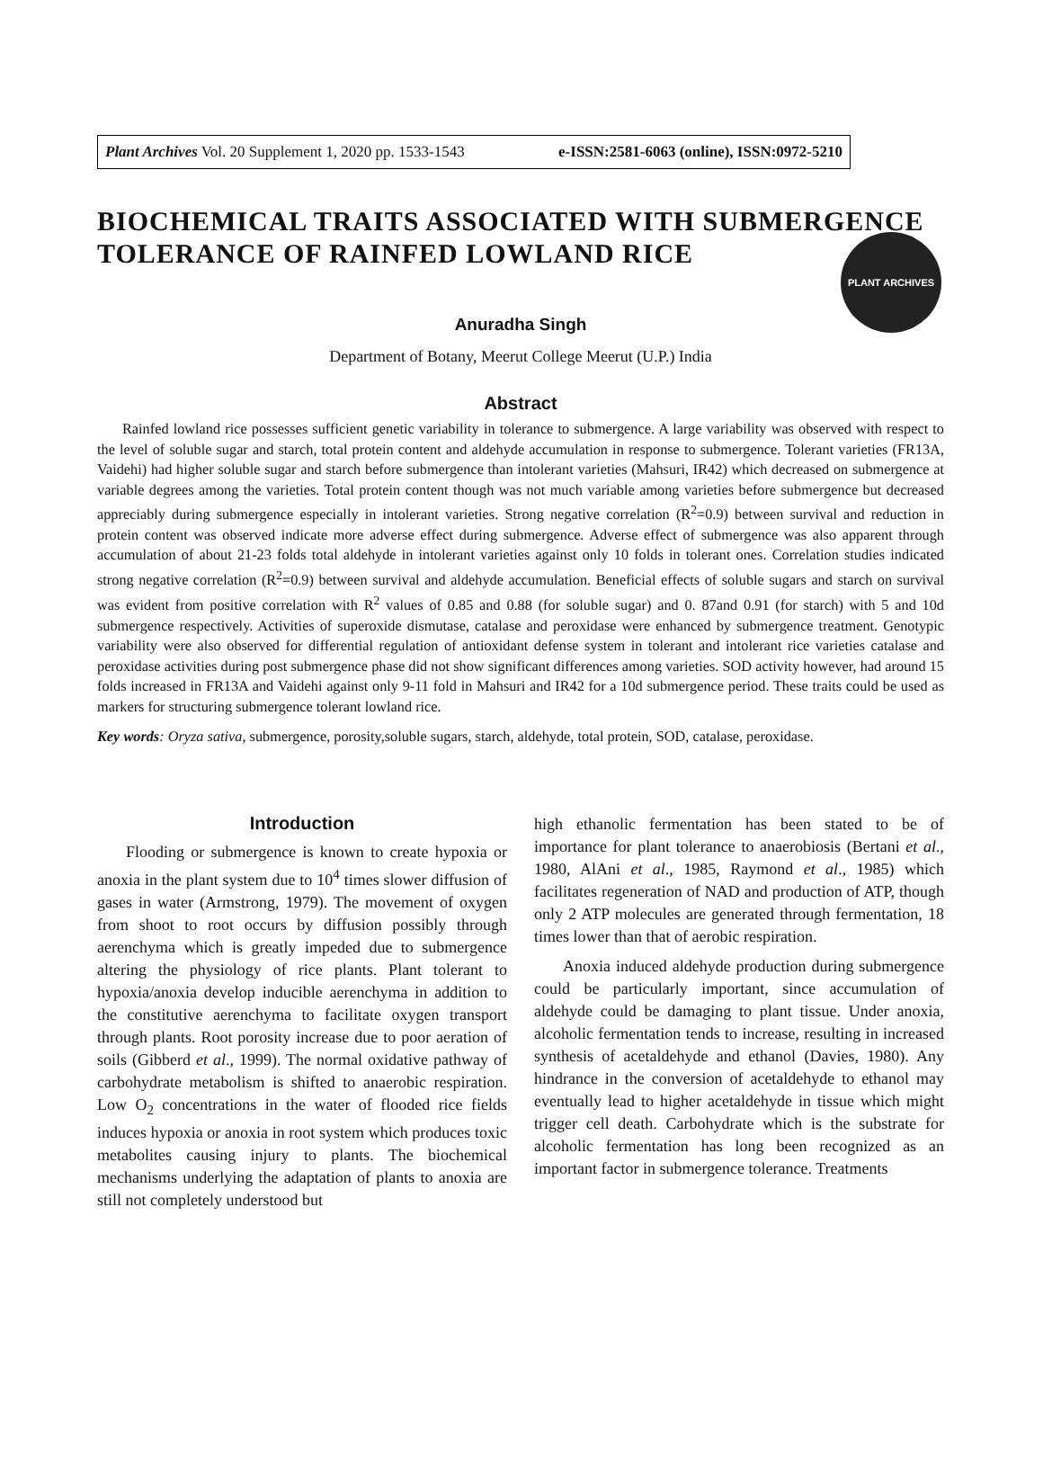Plant Archives Vol. 20 Supplement 1, 2020 pp. 1533-1543 e-ISSN:2581-6063 (online), ISSN:0972-5210
PLANT ARCHIVES
BIOCHEMICAL TRAITS ASSOCIATED WITH SUBMERGENCE TOLERANCE OF RAINFED LOWLAND RICE
Anuradha Singh
Department of Botany, Meerut College Meerut (U.P.) India
Abstract
Rainfed lowland rice possesses sufficient genetic variability in tolerance to submergence. A large variability was observed with respect to the level of soluble sugar and starch, total protein content and aldehyde accumulation in response to submergence. Tolerant varieties (FR13A, Vaidehi) had higher soluble sugar and starch before submergence than intolerant varieties (Mahsuri, IR42) which decreased on submergence at variable degrees among the varieties. Total protein content though was not much variable among varieties before submergence but decreased appreciably during submergence especially in intolerant varieties. Strong negative correlation (R<sup>2</sup>=0.9) between survival and reduction in protein content was observed indicate more adverse effect during submergence. Adverse effect of submergence was also apparent through accumulation of about 21-23 folds total aldehyde in intolerant varieties against only 10 folds in tolerant ones. Correlation studies indicated strong negative correlation (R<sup>2</sup>=0.9) between survival and aldehyde accumulation. Beneficial effects of soluble sugars and starch on survival was evident from positive correlation with R<sup>2</sup> values of 0.85 and 0.88 (for soluble sugar) and 0. 87and 0.91 (for starch) with 5 and 10d submergence respectively. Activities of superoxide dismutase, catalase and peroxidase were enhanced by submergence treatment. Genotypic variability were also observed for differential regulation of antioxidant defense system in tolerant and intolerant rice varieties catalase and peroxidase activities during post submergence phase did not show significant differences among varieties. SOD activity however, had around 15 folds increased in FR13A and Vaidehi against only 9-11 fold in Mahsuri and IR42 for a 10d submergence period. These traits could be used as markers for structuring submergence tolerant lowland rice.
Key words: Oryza sativa, submergence, porosity,soluble sugars, starch, aldehyde, total protein, SOD, catalase, peroxidase.
Introduction
Flooding or submergence is known to create hypoxia or anoxia in the plant system due to 10<sup>4</sup> times slower diffusion of gases in water (Armstrong, 1979). The movement of oxygen from shoot to root occurs by diffusion possibly through aerenchyma which is greatly impeded due to submergence altering the physiology of rice plants. Plant tolerant to hypoxia/anoxia develop inducible aerenchyma in addition to the constitutive aerenchyma to facilitate oxygen transport through plants. Root porosity increase due to poor aeration of soils (Gibberd et al., 1999). The normal oxidative pathway of carbohydrate metabolism is shifted to anaerobic respiration. Low O<sub>2</sub> concentrations in the water of flooded rice fields induces hypoxia or anoxia in root system which produces toxic metabolites causing injury to plants. The biochemical mechanisms underlying the adaptation of plants to anoxia are still not completely understood but
high ethanolic fermentation has been stated to be of importance for plant tolerance to anaerobiosis (Bertani et al., 1980, AlAni et al., 1985, Raymond et al., 1985) which facilitates regeneration of NAD and production of ATP, though only 2 ATP molecules are generated through fermentation, 18 times lower than that of aerobic respiration.
Anoxia induced aldehyde production during submergence could be particularly important, since accumulation of aldehyde could be damaging to plant tissue. Under anoxia, alcoholic fermentation tends to increase, resulting in increased synthesis of acetaldehyde and ethanol (Davies, 1980). Any hindrance in the conversion of acetaldehyde to ethanol may eventually lead to higher acetaldehyde in tissue which might trigger cell death. Carbohydrate which is the substrate for alcoholic fermentation has long been recognized as an important factor in submergence tolerance. Treatments